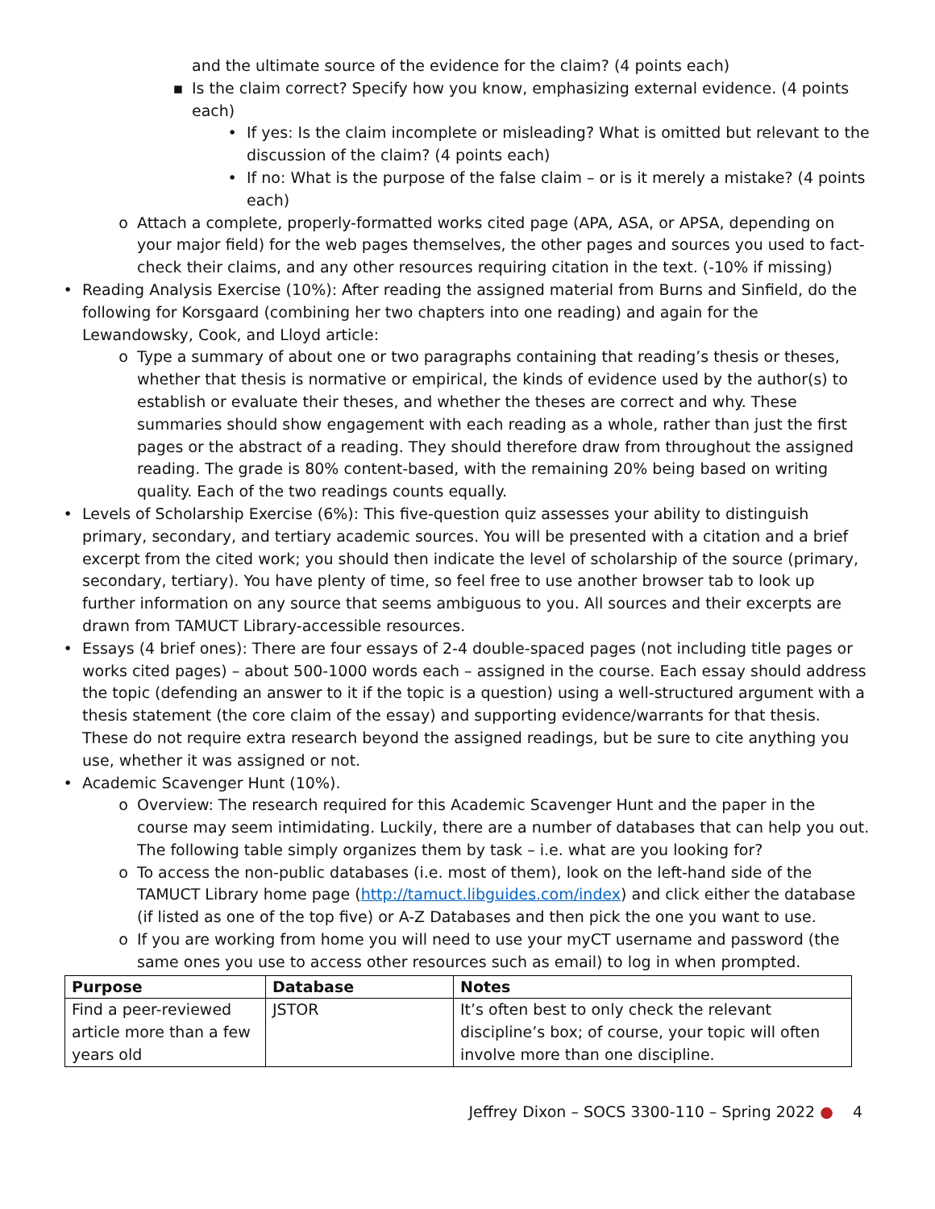and the ultimate source of the evidence for the claim? (4 points each)
▪ Is the claim correct? Specify how you know, emphasizing external evidence. (4 points each)
• If yes: Is the claim incomplete or misleading? What is omitted but relevant to the discussion of the claim? (4 points each)
• If no: What is the purpose of the false claim – or is it merely a mistake? (4 points each)
o Attach a complete, properly-formatted works cited page (APA, ASA, or APSA, depending on your major field) for the web pages themselves, the other pages and sources you used to fact-check their claims, and any other resources requiring citation in the text. (-10% if missing)
• Reading Analysis Exercise (10%): After reading the assigned material from Burns and Sinfield, do the following for Korsgaard (combining her two chapters into one reading) and again for the Lewandowsky, Cook, and Lloyd article:
o Type a summary of about one or two paragraphs containing that reading’s thesis or theses, whether that thesis is normative or empirical, the kinds of evidence used by the author(s) to establish or evaluate their theses, and whether the theses are correct and why. These summaries should show engagement with each reading as a whole, rather than just the first pages or the abstract of a reading. They should therefore draw from throughout the assigned reading. The grade is 80% content-based, with the remaining 20% being based on writing quality. Each of the two readings counts equally.
• Levels of Scholarship Exercise (6%): This five-question quiz assesses your ability to distinguish primary, secondary, and tertiary academic sources. You will be presented with a citation and a brief excerpt from the cited work; you should then indicate the level of scholarship of the source (primary, secondary, tertiary). You have plenty of time, so feel free to use another browser tab to look up further information on any source that seems ambiguous to you. All sources and their excerpts are drawn from TAMUCT Library-accessible resources.
• Essays (4 brief ones): There are four essays of 2-4 double-spaced pages (not including title pages or works cited pages) – about 500-1000 words each – assigned in the course. Each essay should address the topic (defending an answer to it if the topic is a question) using a well-structured argument with a thesis statement (the core claim of the essay) and supporting evidence/warrants for that thesis. These do not require extra research beyond the assigned readings, but be sure to cite anything you use, whether it was assigned or not.
• Academic Scavenger Hunt (10%).
o Overview: The research required for this Academic Scavenger Hunt and the paper in the course may seem intimidating. Luckily, there are a number of databases that can help you out. The following table simply organizes them by task – i.e. what are you looking for?
o To access the non-public databases (i.e. most of them), look on the left-hand side of the TAMUCT Library home page (http://tamuct.libguides.com/index) and click either the database (if listed as one of the top five) or A-Z Databases and then pick the one you want to use.
o If you are working from home you will need to use your myCT username and password (the same ones you use to access other resources such as email) to log in when prompted.
| Purpose | Database | Notes |
| --- | --- | --- |
| Find a peer-reviewed article more than a few years old | JSTOR | It’s often best to only check the relevant discipline’s box; of course, your topic will often involve more than one discipline. |
Jeffrey Dixon – SOCS 3300-110 – Spring 2022 ● 4